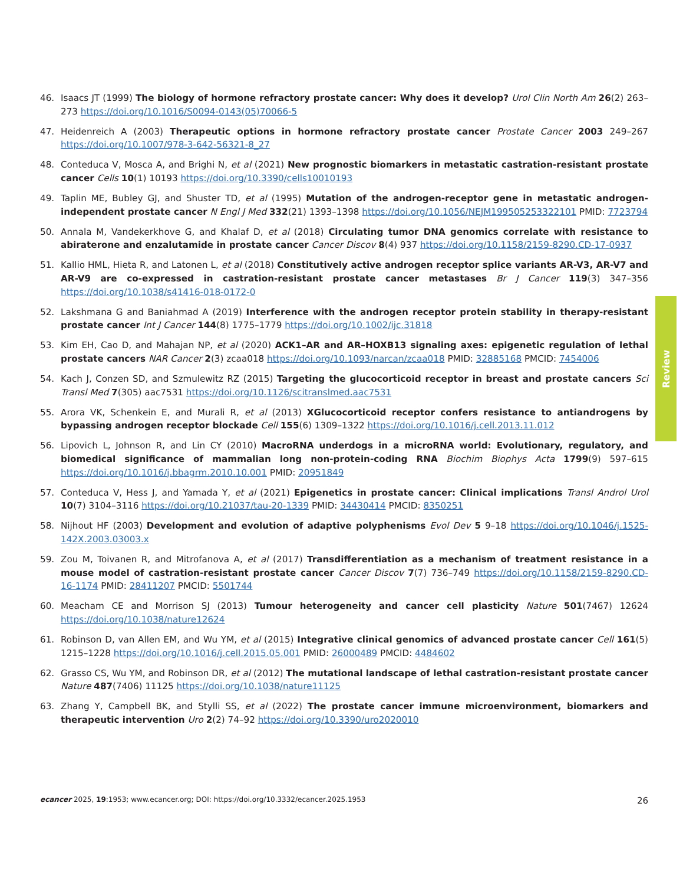46. Isaacs JT (1999) The biology of hormone refractory prostate cancer: Why does it develop? Urol Clin North Am 26(2) 263–273 https://doi.org/10.1016/S0094-0143(05)70066-5
47. Heidenreich A (2003) Therapeutic options in hormone refractory prostate cancer Prostate Cancer 2003 249–267 https://doi.org/10.1007/978-3-642-56321-8_27
48. Conteduca V, Mosca A, and Brighi N, et al (2021) New prognostic biomarkers in metastatic castration-resistant prostate cancer Cells 10(1) 10193 https://doi.org/10.3390/cells10010193
49. Taplin ME, Bubley GJ, and Shuster TD, et al (1995) Mutation of the androgen-receptor gene in metastatic androgen-independent prostate cancer N Engl J Med 332(21) 1393–1398 https://doi.org/10.1056/NEJM199505253322101 PMID: 7723794
50. Annala M, Vandekerkhove G, and Khalaf D, et al (2018) Circulating tumor DNA genomics correlate with resistance to abiraterone and enzalutamide in prostate cancer Cancer Discov 8(4) 937 https://doi.org/10.1158/2159-8290.CD-17-0937
51. Kallio HML, Hieta R, and Latonen L, et al (2018) Constitutively active androgen receptor splice variants AR-V3, AR-V7 and AR-V9 are co-expressed in castration-resistant prostate cancer metastases Br J Cancer 119(3) 347–356 https://doi.org/10.1038/s41416-018-0172-0
52. Lakshmana G and Baniahmad A (2019) Interference with the androgen receptor protein stability in therapy-resistant prostate cancer Int J Cancer 144(8) 1775–1779 https://doi.org/10.1002/ijc.31818
53. Kim EH, Cao D, and Mahajan NP, et al (2020) ACK1–AR and AR–HOXB13 signaling axes: epigenetic regulation of lethal prostate cancers NAR Cancer 2(3) zcaa018 https://doi.org/10.1093/narcan/zcaa018 PMID: 32885168 PMCID: 7454006
54. Kach J, Conzen SD, and Szmulewitz RZ (2015) Targeting the glucocorticoid receptor in breast and prostate cancers Sci Transl Med 7(305) aac7531 https://doi.org/10.1126/scitranslmed.aac7531
55. Arora VK, Schenkein E, and Murali R, et al (2013) XGlucocorticoid receptor confers resistance to antiandrogens by bypassing androgen receptor blockade Cell 155(6) 1309–1322 https://doi.org/10.1016/j.cell.2013.11.012
56. Lipovich L, Johnson R, and Lin CY (2010) MacroRNA underdogs in a microRNA world: Evolutionary, regulatory, and biomedical significance of mammalian long non-protein-coding RNA Biochim Biophys Acta 1799(9) 597–615 https://doi.org/10.1016/j.bbagrm.2010.10.001 PMID: 20951849
57. Conteduca V, Hess J, and Yamada Y, et al (2021) Epigenetics in prostate cancer: Clinical implications Transl Androl Urol 10(7) 3104–3116 https://doi.org/10.21037/tau-20-1339 PMID: 34430414 PMCID: 8350251
58. Nijhout HF (2003) Development and evolution of adaptive polyphenisms Evol Dev 5 9–18 https://doi.org/10.1046/j.1525-142X.2003.03003.x
59. Zou M, Toivanen R, and Mitrofanova A, et al (2017) Transdifferentiation as a mechanism of treatment resistance in a mouse model of castration-resistant prostate cancer Cancer Discov 7(7) 736–749 https://doi.org/10.1158/2159-8290.CD-16-1174 PMID: 28411207 PMCID: 5501744
60. Meacham CE and Morrison SJ (2013) Tumour heterogeneity and cancer cell plasticity Nature 501(7467) 12624 https://doi.org/10.1038/nature12624
61. Robinson D, van Allen EM, and Wu YM, et al (2015) Integrative clinical genomics of advanced prostate cancer Cell 161(5) 1215–1228 https://doi.org/10.1016/j.cell.2015.05.001 PMID: 26000489 PMCID: 4484602
62. Grasso CS, Wu YM, and Robinson DR, et al (2012) The mutational landscape of lethal castration-resistant prostate cancer Nature 487(7406) 11125 https://doi.org/10.1038/nature11125
63. Zhang Y, Campbell BK, and Stylli SS, et al (2022) The prostate cancer immune microenvironment, biomarkers and therapeutic intervention Uro 2(2) 74–92 https://doi.org/10.3390/uro2020010
Review
ecancer 2025, 19:1953; www.ecancer.org; DOI: https://doi.org/10.3332/ecancer.2025.1953
26